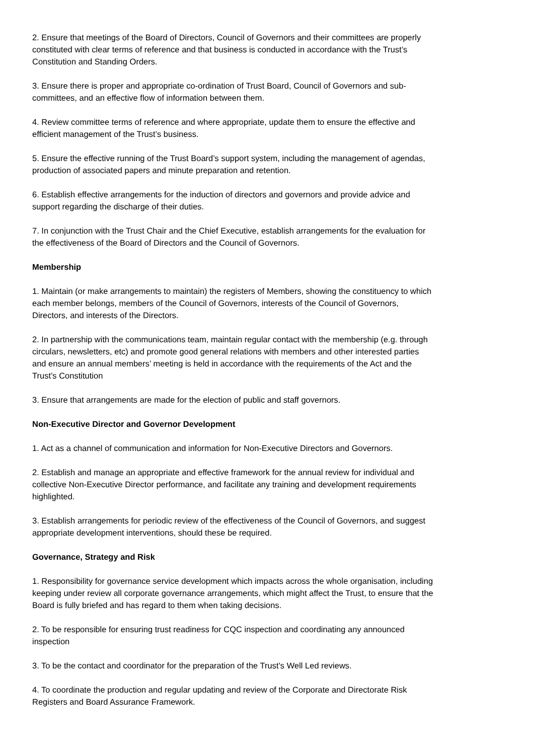2. Ensure that meetings of the Board of Directors, Council of Governors and their committees are properly constituted with clear terms of reference and that business is conducted in accordance with the Trust’s Constitution and Standing Orders.
3. Ensure there is proper and appropriate co-ordination of Trust Board, Council of Governors and sub-committees, and an effective flow of information between them.
4. Review committee terms of reference and where appropriate, update them to ensure the effective and efficient management of the Trust’s business.
5. Ensure the effective running of the Trust Board’s support system, including the management of agendas, production of associated papers and minute preparation and retention.
6. Establish effective arrangements for the induction of directors and governors and provide advice and support regarding the discharge of their duties.
7. In conjunction with the Trust Chair and the Chief Executive, establish arrangements for the evaluation for the effectiveness of the Board of Directors and the Council of Governors.
Membership
1. Maintain (or make arrangements to maintain) the registers of Members, showing the constituency to which each member belongs, members of the Council of Governors, interests of the Council of Governors, Directors, and interests of the Directors.
2. In partnership with the communications team, maintain regular contact with the membership (e.g. through circulars, newsletters, etc) and promote good general relations with members and other interested parties and ensure an annual members’ meeting is held in accordance with the requirements of the Act and the Trust’s Constitution
3. Ensure that arrangements are made for the election of public and staff governors.
Non-Executive Director and Governor Development
1. Act as a channel of communication and information for Non-Executive Directors and Governors.
2. Establish and manage an appropriate and effective framework for the annual review for individual and collective Non-Executive Director performance, and facilitate any training and development requirements highlighted.
3. Establish arrangements for periodic review of the effectiveness of the Council of Governors, and suggest appropriate development interventions, should these be required.
Governance, Strategy and Risk
1. Responsibility for governance service development which impacts across the whole organisation, including keeping under review all corporate governance arrangements, which might affect the Trust, to ensure that the Board is fully briefed and has regard to them when taking decisions.
2. To be responsible for ensuring trust readiness for CQC inspection and coordinating any announced inspection
3. To be the contact and coordinator for the preparation of the Trust’s Well Led reviews.
4. To coordinate the production and regular updating and review of the Corporate and Directorate Risk Registers and Board Assurance Framework.